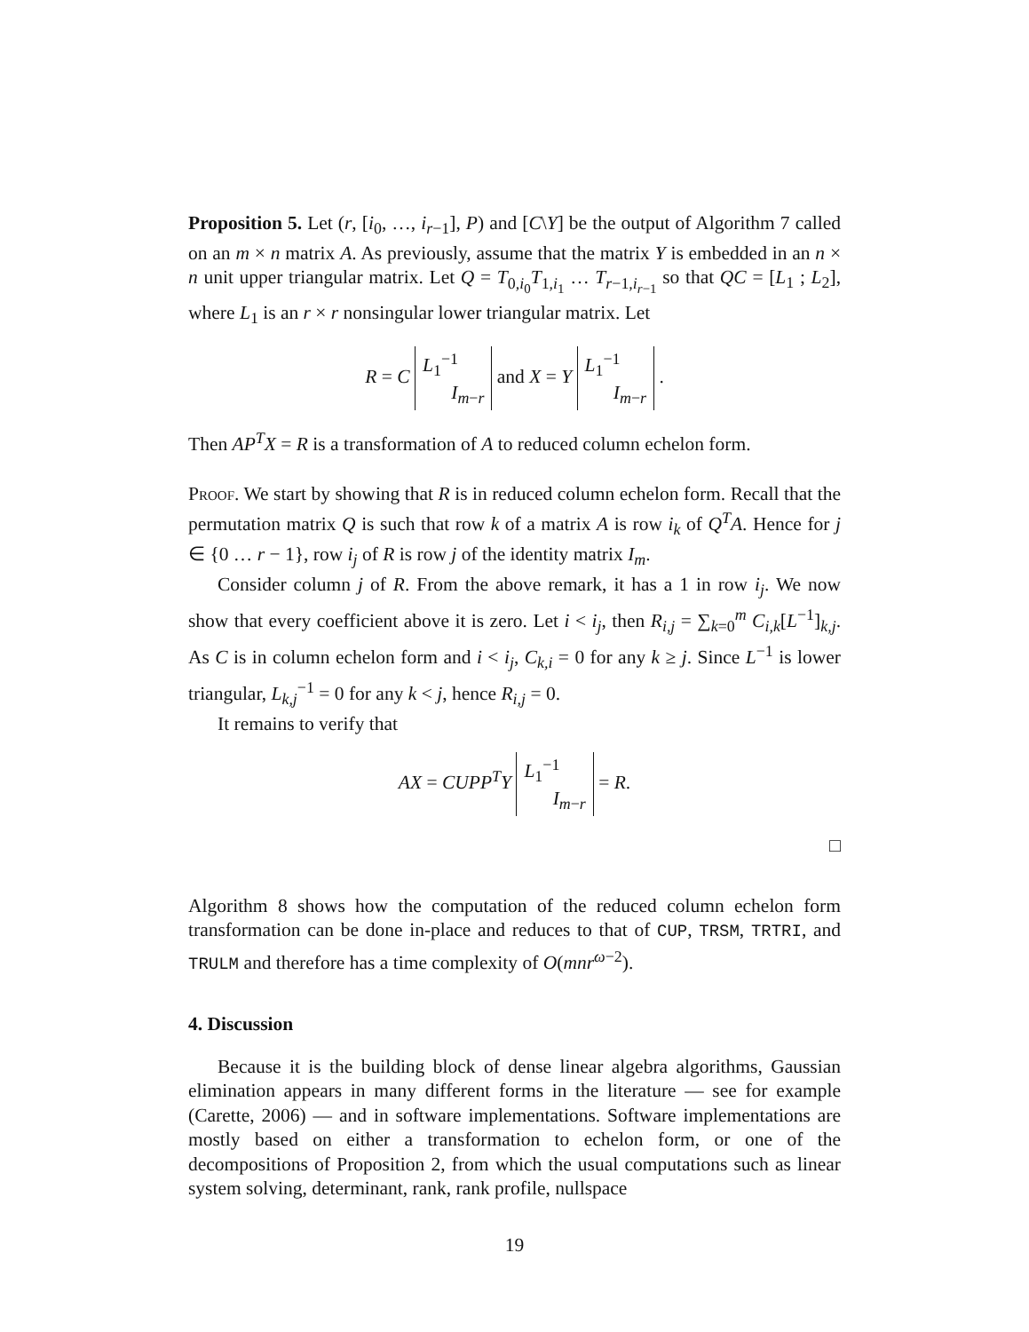Proposition 5. Let (r, [i<sub>0</sub>, …, i<sub>r−1</sub>], P) and [C\Y] be the output of Algorithm 7 called on an m × n matrix A. As previously, assume that the matrix Y is embedded in an n × n unit upper triangular matrix. Let Q = T<sub>0,i<sub>0</sub></sub>T<sub>1,i<sub>1</sub></sub> … T<sub>r−1,i<sub>r−1</sub></sub> so that QC = [L<sub>1</sub> ; L<sub>2</sub>], where L<sub>1</sub> is an r × r nonsingular lower triangular matrix. Let
R = C L<sub>1</sub><sup>−1</sup>
I<sub>m−r</sub> and X = Y L<sub>1</sub><sup>−1</sup>
I<sub>m−r</sub> .
Then AP<sup>T</sup>X = R is a transformation of A to reduced column echelon form.
Proof. We start by showing that R is in reduced column echelon form. Recall that the permutation matrix Q is such that row k of a matrix A is row i<sub>k</sub> of Q<sup>T</sup>A. Hence for j ∈ {0 … r − 1}, row i<sub>j</sub> of R is row j of the identity matrix I<sub>m</sub>.
Consider column j of R. From the above remark, it has a 1 in row i<sub>j</sub>. We now show that every coefficient above it is zero. Let i < i<sub>j</sub>, then R<sub>i,j</sub> = ∑<sub>k=0</sub><sup>m</sup> C<sub>i,k</sub>[L<sup>−1</sup>]<sub>k,j</sub>. As C is in column echelon form and i < i<sub>j</sub>, C<sub>k,i</sub> = 0 for any k ≥ j. Since L<sup>−1</sup> is lower triangular, L<sub>k,j</sub><sup>−1</sup> = 0 for any k < j, hence R<sub>i,j</sub> = 0.
It remains to verify that
AX = CUPP<sup>T</sup>Y L<sub>1</sub><sup>−1</sup>
I<sub>m−r</sub> = R.
□
Algorithm 8 shows how the computation of the reduced column echelon form transformation can be done in-place and reduces to that of CUP, TRSM, TRTRI, and TRULM and therefore has a time complexity of O(mnr<sup>ω−2</sup>).
4. Discussion
Because it is the building block of dense linear algebra algorithms, Gaussian elimination appears in many different forms in the literature — see for example (Carette, 2006) — and in software implementations. Software implementations are mostly based on either a transformation to echelon form, or one of the decompositions of Proposition 2, from which the usual computations such as linear system solving, determinant, rank, rank profile, nullspace
19